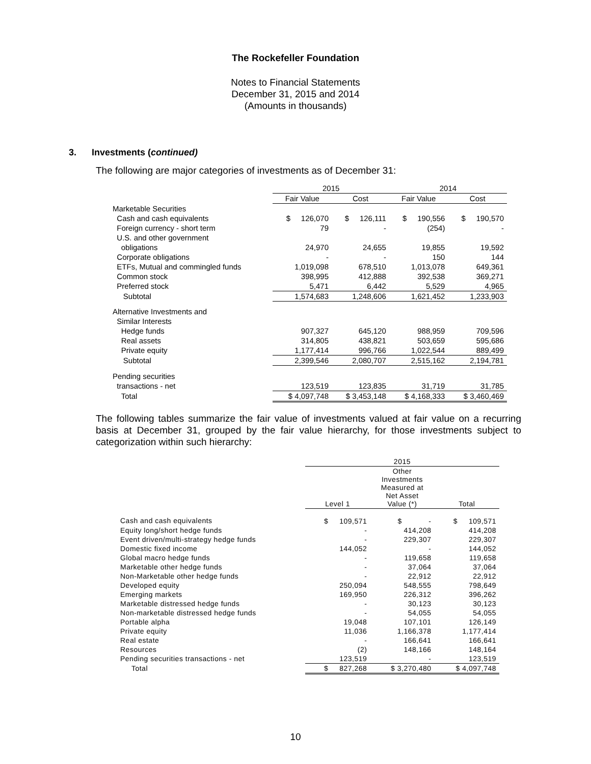The Rockefeller Foundation
Notes to Financial Statements
December 31, 2015 and 2014
(Amounts in thousands)
3. Investments (continued)
The following are major categories of investments as of December 31:
| | 2015 | | 2014 | |
| --- | --- | --- | --- | --- |
| | Fair Value | Cost | Fair Value | Cost |
| Marketable Securities | | | | |
| Cash and cash equivalents | $ 126,070 | $ 126,111 | $ 190,556 | $ 190,570 |
| Foreign currency - short term | 79 | - | (254) | - |
| U.S. and other government | | | | |
| obligations | 24,970 | 24,655 | 19,855 | 19,592 |
| Corporate obligations | - | - | 150 | 144 |
| ETFs, Mutual and commingled funds | 1,019,098 | 678,510 | 1,013,078 | 649,361 |
| Common stock | 398,995 | 412,888 | 392,538 | 369,271 |
| Preferred stock | 5,471 | 6,442 | 5,529 | 4,965 |
| Subtotal | 1,574,683 | 1,248,606 | 1,621,452 | 1,233,903 |
| Alternative Investments and | | | | |
| Similar Interests | | | | |
| Hedge funds | 907,327 | 645,120 | 988,959 | 709,596 |
| Real assets | 314,805 | 438,821 | 503,659 | 595,686 |
| Private equity | 1,177,414 | 996,766 | 1,022,544 | 889,499 |
| Subtotal | 2,399,546 | 2,080,707 | 2,515,162 | 2,194,781 |
| Pending securities | | | | |
| transactions - net | 123,519 | 123,835 | 31,719 | 31,785 |
| Total | $ 4,097,748 | $ 3,453,148 | $ 4,168,333 | $ 3,460,469 |
The following tables summarize the fair value of investments valued at fair value on a recurring basis at December 31, grouped by the fair value hierarchy, for those investments subject to categorization within such hierarchy:
| | 2015 | | |
| --- | --- | --- | --- |
| | Level 1 | Other Investments Measured at Net Asset Value (*) | Total |
| Cash and cash equivalents | $ 109,571 | $ - | $ 109,571 |
| Equity long/short hedge funds | - | 414,208 | 414,208 |
| Event driven/multi-strategy hedge funds | - | 229,307 | 229,307 |
| Domestic fixed income | 144,052 | - | 144,052 |
| Global macro hedge funds | - | 119,658 | 119,658 |
| Marketable other hedge funds | - | 37,064 | 37,064 |
| Non-Marketable other hedge funds | - | 22,912 | 22,912 |
| Developed equity | 250,094 | 548,555 | 798,649 |
| Emerging markets | 169,950 | 226,312 | 396,262 |
| Marketable distressed hedge funds | - | 30,123 | 30,123 |
| Non-marketable distressed hedge funds | - | 54,055 | 54,055 |
| Portable alpha | 19,048 | 107,101 | 126,149 |
| Private equity | 11,036 | 1,166,378 | 1,177,414 |
| Real estate | - | 166,641 | 166,641 |
| Resources | (2) | 148,166 | 148,164 |
| Pending securities transactions - net | 123,519 | - | 123,519 |
| Total | $ 827,268 | $ 3,270,480 | $ 4,097,748 |
10